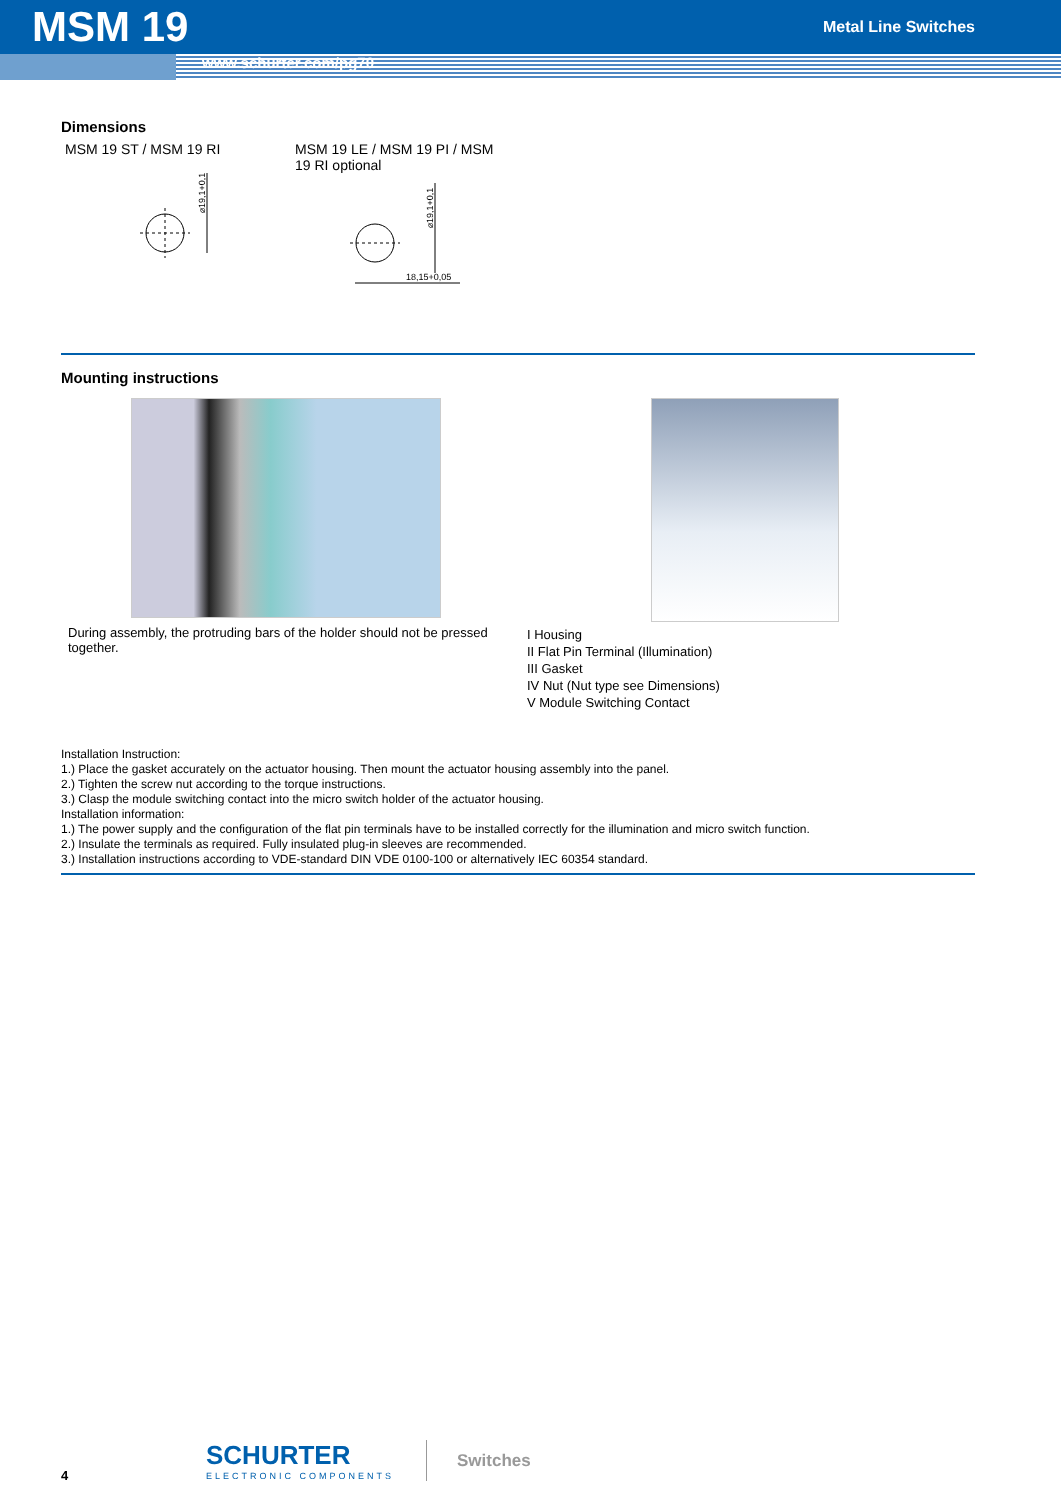MSM 19
Metal Line Switches
www.schurter.com/pg70
Dimensions
MSM 19 ST / MSM 19 RI
⌀19,1+0,1
MSM 19 LE / MSM 19 PI / MSM 19 RI optional
⌀19,1+0,1
18,15+0,05
Mounting instructions
During assembly, the protruding bars of the holder should not be pressed together.
I Housing
II Flat Pin Terminal (Illumination)
III Gasket
IV Nut (Nut type see Dimensions)
V Module Switching Contact
Installation Instruction:
1.) Place the gasket accurately on the actuator housing. Then mount the actuator housing assembly into the panel.
2.) Tighten the screw nut according to the torque instructions.
3.) Clasp the module switching contact into the micro switch holder of the actuator housing.
Installation information:
1.) The power supply and the configuration of the flat pin terminals have to be installed correctly for the illumination and micro switch function.
2.) Insulate the terminals as required. Fully insulated plug-in sleeves are recommended.
3.) Installation instructions according to VDE-standard DIN VDE 0100-100 or alternatively IEC 60354 standard.
4
SCHURTER
ELECTRONIC COMPONENTS
Switches